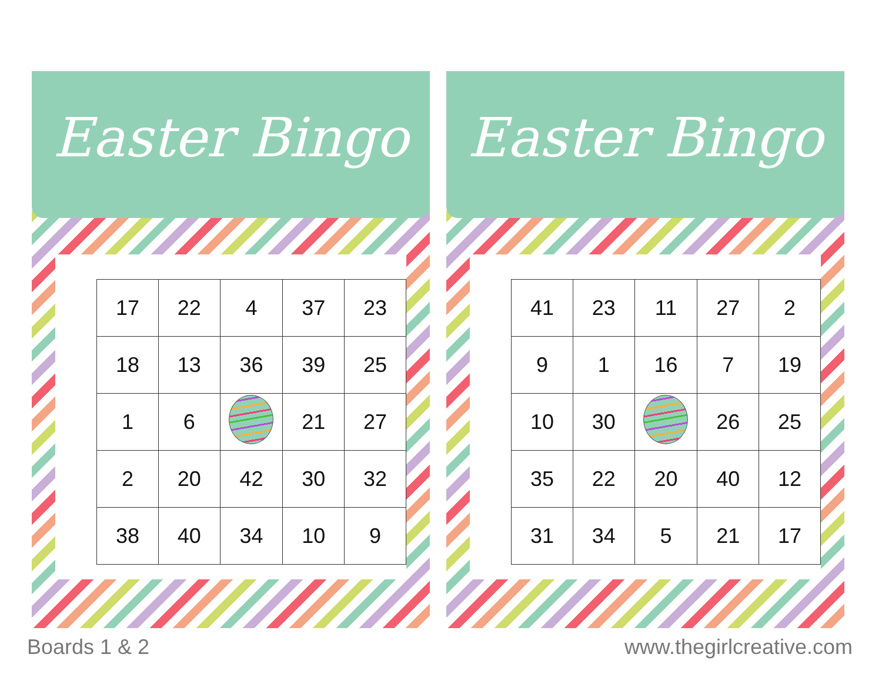Easter Bingo
| 17 | 22 | 4 | 37 | 23 |
| 18 | 13 | 36 | 39 | 25 |
| 1 | 6 | | 21 | 27 |
| 2 | 20 | 42 | 30 | 32 |
| 38 | 40 | 34 | 10 | 9 |
Easter Bingo
| 41 | 23 | 11 | 27 | 2 |
| 9 | 1 | 16 | 7 | 19 |
| 10 | 30 | | 26 | 25 |
| 35 | 22 | 20 | 40 | 12 |
| 31 | 34 | 5 | 21 | 17 |
Boards 1 & 2 www.thegirlcreative.com